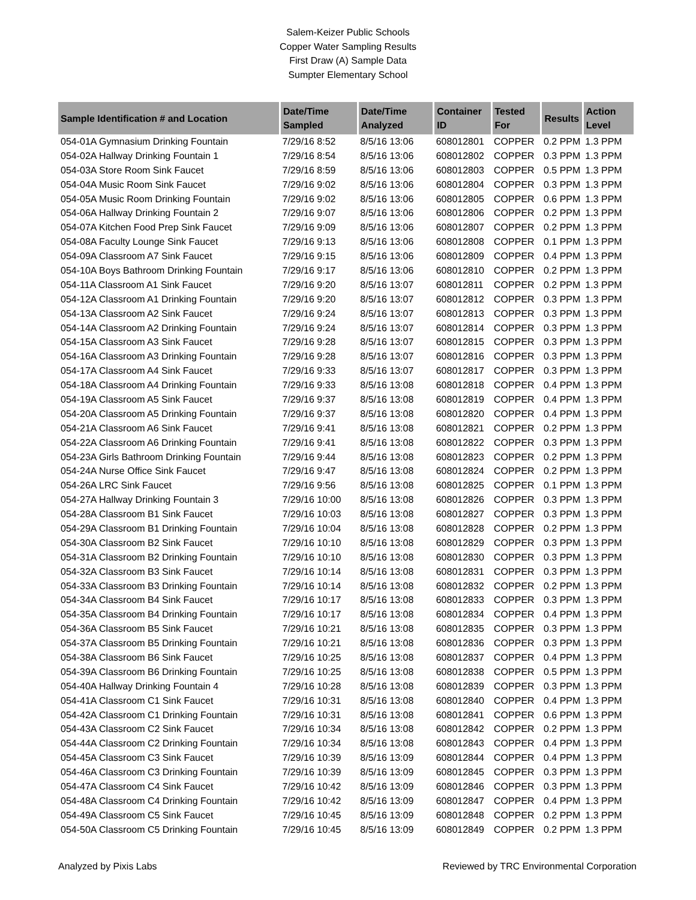Salem-Keizer Public Schools
Copper Water Sampling Results
First Draw (A) Sample Data
Sumpter Elementary School
| Sample Identification # and Location | Date/Time Sampled | Date/Time Analyzed | Container ID | Tested For | Results | Action Level |
| --- | --- | --- | --- | --- | --- | --- |
| 054-01A Gymnasium Drinking Fountain | 7/29/16 8:52 | 8/5/16 13:06 | 608012801 | COPPER | 0.2 PPM | 1.3 PPM |
| 054-02A Hallway Drinking Fountain 1 | 7/29/16 8:54 | 8/5/16 13:06 | 608012802 | COPPER | 0.3 PPM | 1.3 PPM |
| 054-03A Store Room Sink Faucet | 7/29/16 8:59 | 8/5/16 13:06 | 608012803 | COPPER | 0.5 PPM | 1.3 PPM |
| 054-04A Music Room Sink Faucet | 7/29/16 9:02 | 8/5/16 13:06 | 608012804 | COPPER | 0.3 PPM | 1.3 PPM |
| 054-05A Music Room Drinking Fountain | 7/29/16 9:02 | 8/5/16 13:06 | 608012805 | COPPER | 0.6 PPM | 1.3 PPM |
| 054-06A Hallway Drinking Fountain 2 | 7/29/16 9:07 | 8/5/16 13:06 | 608012806 | COPPER | 0.2 PPM | 1.3 PPM |
| 054-07A Kitchen Food Prep Sink Faucet | 7/29/16 9:09 | 8/5/16 13:06 | 608012807 | COPPER | 0.2 PPM | 1.3 PPM |
| 054-08A Faculty Lounge Sink Faucet | 7/29/16 9:13 | 8/5/16 13:06 | 608012808 | COPPER | 0.1 PPM | 1.3 PPM |
| 054-09A Classroom A7 Sink Faucet | 7/29/16 9:15 | 8/5/16 13:06 | 608012809 | COPPER | 0.4 PPM | 1.3 PPM |
| 054-10A Boys Bathroom Drinking Fountain | 7/29/16 9:17 | 8/5/16 13:06 | 608012810 | COPPER | 0.2 PPM | 1.3 PPM |
| 054-11A Classroom A1 Sink Faucet | 7/29/16 9:20 | 8/5/16 13:07 | 608012811 | COPPER | 0.2 PPM | 1.3 PPM |
| 054-12A Classroom A1 Drinking Fountain | 7/29/16 9:20 | 8/5/16 13:07 | 608012812 | COPPER | 0.3 PPM | 1.3 PPM |
| 054-13A Classroom A2 Sink Faucet | 7/29/16 9:24 | 8/5/16 13:07 | 608012813 | COPPER | 0.3 PPM | 1.3 PPM |
| 054-14A Classroom A2 Drinking Fountain | 7/29/16 9:24 | 8/5/16 13:07 | 608012814 | COPPER | 0.3 PPM | 1.3 PPM |
| 054-15A Classroom A3 Sink Faucet | 7/29/16 9:28 | 8/5/16 13:07 | 608012815 | COPPER | 0.3 PPM | 1.3 PPM |
| 054-16A Classroom A3 Drinking Fountain | 7/29/16 9:28 | 8/5/16 13:07 | 608012816 | COPPER | 0.3 PPM | 1.3 PPM |
| 054-17A Classroom A4 Sink Faucet | 7/29/16 9:33 | 8/5/16 13:07 | 608012817 | COPPER | 0.3 PPM | 1.3 PPM |
| 054-18A Classroom A4 Drinking Fountain | 7/29/16 9:33 | 8/5/16 13:08 | 608012818 | COPPER | 0.4 PPM | 1.3 PPM |
| 054-19A Classroom A5 Sink Faucet | 7/29/16 9:37 | 8/5/16 13:08 | 608012819 | COPPER | 0.4 PPM | 1.3 PPM |
| 054-20A Classroom A5 Drinking Fountain | 7/29/16 9:37 | 8/5/16 13:08 | 608012820 | COPPER | 0.4 PPM | 1.3 PPM |
| 054-21A Classroom A6 Sink Faucet | 7/29/16 9:41 | 8/5/16 13:08 | 608012821 | COPPER | 0.2 PPM | 1.3 PPM |
| 054-22A Classroom A6 Drinking Fountain | 7/29/16 9:41 | 8/5/16 13:08 | 608012822 | COPPER | 0.3 PPM | 1.3 PPM |
| 054-23A Girls Bathroom Drinking Fountain | 7/29/16 9:44 | 8/5/16 13:08 | 608012823 | COPPER | 0.2 PPM | 1.3 PPM |
| 054-24A Nurse Office Sink Faucet | 7/29/16 9:47 | 8/5/16 13:08 | 608012824 | COPPER | 0.2 PPM | 1.3 PPM |
| 054-26A LRC Sink Faucet | 7/29/16 9:56 | 8/5/16 13:08 | 608012825 | COPPER | 0.1 PPM | 1.3 PPM |
| 054-27A Hallway Drinking Fountain 3 | 7/29/16 10:00 | 8/5/16 13:08 | 608012826 | COPPER | 0.3 PPM | 1.3 PPM |
| 054-28A Classroom B1 Sink Faucet | 7/29/16 10:03 | 8/5/16 13:08 | 608012827 | COPPER | 0.3 PPM | 1.3 PPM |
| 054-29A Classroom B1 Drinking Fountain | 7/29/16 10:04 | 8/5/16 13:08 | 608012828 | COPPER | 0.2 PPM | 1.3 PPM |
| 054-30A Classroom B2 Sink Faucet | 7/29/16 10:10 | 8/5/16 13:08 | 608012829 | COPPER | 0.3 PPM | 1.3 PPM |
| 054-31A Classroom B2 Drinking Fountain | 7/29/16 10:10 | 8/5/16 13:08 | 608012830 | COPPER | 0.3 PPM | 1.3 PPM |
| 054-32A Classroom B3 Sink Faucet | 7/29/16 10:14 | 8/5/16 13:08 | 608012831 | COPPER | 0.3 PPM | 1.3 PPM |
| 054-33A Classroom B3 Drinking Fountain | 7/29/16 10:14 | 8/5/16 13:08 | 608012832 | COPPER | 0.2 PPM | 1.3 PPM |
| 054-34A Classroom B4 Sink Faucet | 7/29/16 10:17 | 8/5/16 13:08 | 608012833 | COPPER | 0.3 PPM | 1.3 PPM |
| 054-35A Classroom B4 Drinking Fountain | 7/29/16 10:17 | 8/5/16 13:08 | 608012834 | COPPER | 0.4 PPM | 1.3 PPM |
| 054-36A Classroom B5 Sink Faucet | 7/29/16 10:21 | 8/5/16 13:08 | 608012835 | COPPER | 0.3 PPM | 1.3 PPM |
| 054-37A Classroom B5 Drinking Fountain | 7/29/16 10:21 | 8/5/16 13:08 | 608012836 | COPPER | 0.3 PPM | 1.3 PPM |
| 054-38A Classroom B6 Sink Faucet | 7/29/16 10:25 | 8/5/16 13:08 | 608012837 | COPPER | 0.4 PPM | 1.3 PPM |
| 054-39A Classroom B6 Drinking Fountain | 7/29/16 10:25 | 8/5/16 13:08 | 608012838 | COPPER | 0.5 PPM | 1.3 PPM |
| 054-40A Hallway Drinking Fountain 4 | 7/29/16 10:28 | 8/5/16 13:08 | 608012839 | COPPER | 0.3 PPM | 1.3 PPM |
| 054-41A Classroom C1 Sink Faucet | 7/29/16 10:31 | 8/5/16 13:08 | 608012840 | COPPER | 0.4 PPM | 1.3 PPM |
| 054-42A Classroom C1 Drinking Fountain | 7/29/16 10:31 | 8/5/16 13:08 | 608012841 | COPPER | 0.6 PPM | 1.3 PPM |
| 054-43A Classroom C2 Sink Faucet | 7/29/16 10:34 | 8/5/16 13:08 | 608012842 | COPPER | 0.2 PPM | 1.3 PPM |
| 054-44A Classroom C2 Drinking Fountain | 7/29/16 10:34 | 8/5/16 13:08 | 608012843 | COPPER | 0.4 PPM | 1.3 PPM |
| 054-45A Classroom C3 Sink Faucet | 7/29/16 10:39 | 8/5/16 13:09 | 608012844 | COPPER | 0.4 PPM | 1.3 PPM |
| 054-46A Classroom C3 Drinking Fountain | 7/29/16 10:39 | 8/5/16 13:09 | 608012845 | COPPER | 0.3 PPM | 1.3 PPM |
| 054-47A Classroom C4 Sink Faucet | 7/29/16 10:42 | 8/5/16 13:09 | 608012846 | COPPER | 0.3 PPM | 1.3 PPM |
| 054-48A Classroom C4 Drinking Fountain | 7/29/16 10:42 | 8/5/16 13:09 | 608012847 | COPPER | 0.4 PPM | 1.3 PPM |
| 054-49A Classroom C5 Sink Faucet | 7/29/16 10:45 | 8/5/16 13:09 | 608012848 | COPPER | 0.2 PPM | 1.3 PPM |
| 054-50A Classroom C5 Drinking Fountain | 7/29/16 10:45 | 8/5/16 13:09 | 608012849 | COPPER | 0.2 PPM | 1.3 PPM |
Analyzed by Pixis Labs Reviewed by TRC Environmental Corporation